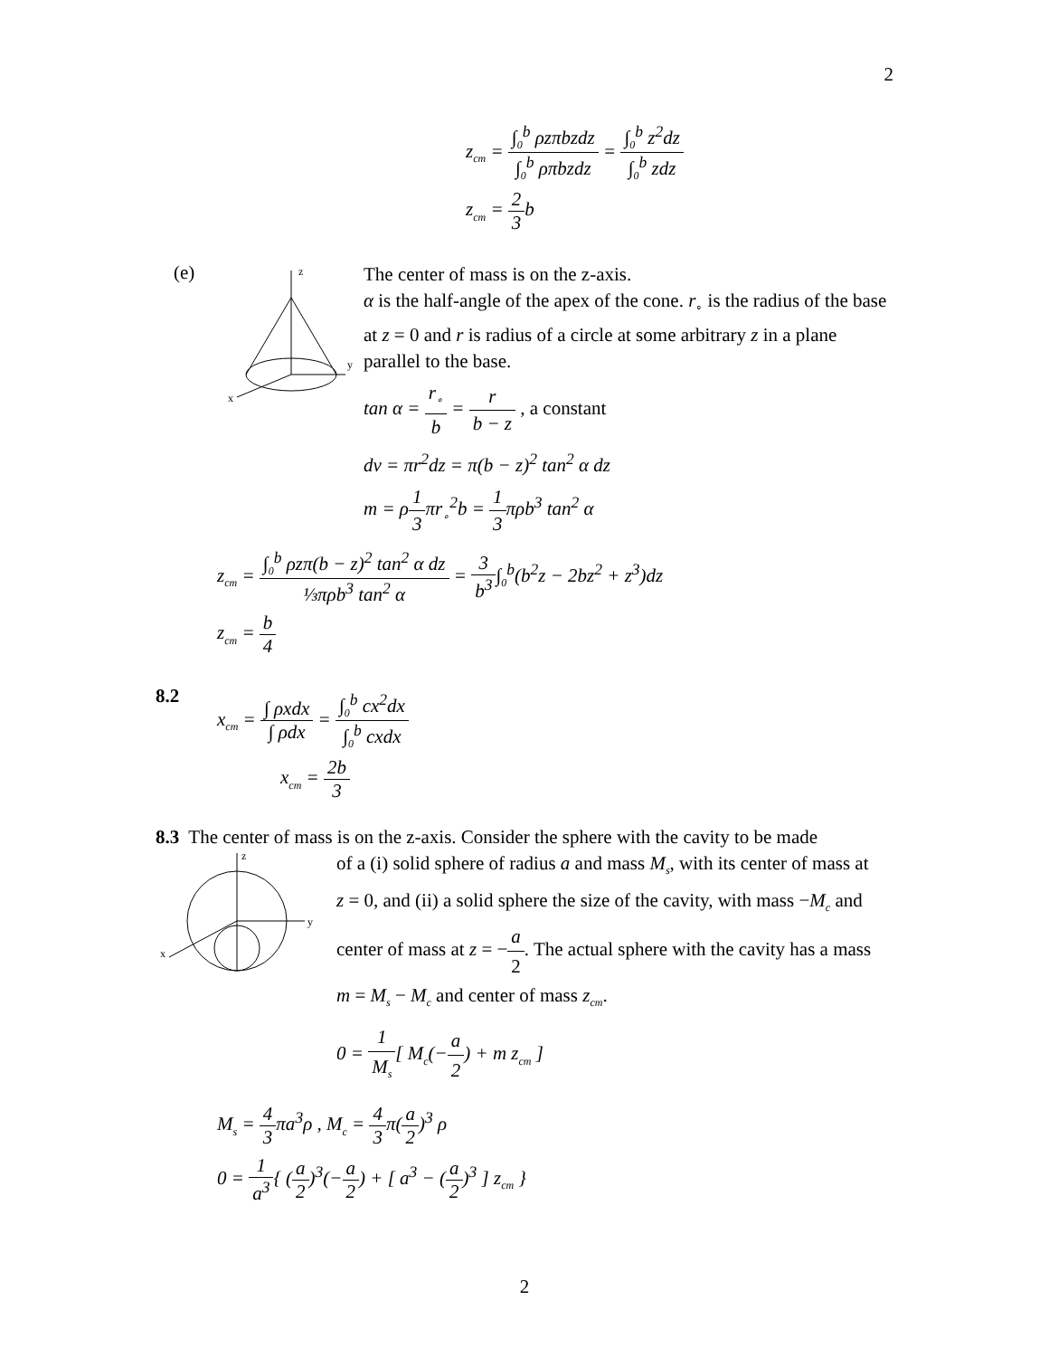2
z<sub>cm</sub> = ∫<sub>0</sub><sup>b</sup> ρzπbzdz ∫<sub>0</sub><sup>b</sup> ρπbzdz = ∫<sub>0</sub><sup>b</sup> z<sup>2</sup>dz ∫<sub>0</sub><sup>b</sup> zdz
z<sub>cm</sub> = 2 3b
(e)
z
y
x
The center of mass is on the z-axis.
α is the half-angle of the apex of the cone. r<sub>∘</sub> is the radius of the base at z = 0 and r is radius of a circle at some arbitrary z in a plane parallel to the base.
tan α = r<sub>∘</sub> b = r b − z , a constant
dv = πr<sup>2</sup>dz = π(b − z)<sup>2</sup> tan<sup>2</sup> α dz
m = ρ1 3πr<sub>∘</sub><sup>2</sup>b = 1 3πρb<sup>3</sup> tan<sup>2</sup> α
z<sub>cm</sub> = ∫<sub>0</sub><sup>b</sup> ρzπ(b − z)<sup>2</sup> tan<sup>2</sup> α dz ⅓πρb<sup>3</sup> tan<sup>2</sup> α = 3 b<sup>3</sup>∫<sub>0</sub><sup>b</sup>(b<sup>2</sup>z − 2bz<sup>2</sup> + z<sup>3</sup>)dz
z<sub>cm</sub> = b 4
8.2
x<sub>cm</sub> = ∫ ρxdx ∫ ρdx = ∫<sub>0</sub><sup>b</sup> cx<sup>2</sup>dx ∫<sub>0</sub><sup>b</sup> cxdx
x<sub>cm</sub> = 2b 3
8.3 The center of mass is on the z-axis. Consider the sphere with the cavity to be made
z
y
x
of a (i) solid sphere of radius a and mass M<sub>s</sub>, with its center of mass at z = 0, and (ii) a solid sphere the size of the cavity, with mass −M<sub>c</sub> and center of mass at z = −a 2. The actual sphere with the cavity has a mass m = M<sub>s</sub> − M<sub>c</sub> and center of mass z<sub>cm</sub>.
0 = 1 M<sub>s</sub>[ M<sub>c</sub>(−a 2) + m z<sub>cm</sub> ]
M<sub>s</sub> = 4 3πa<sup>3</sup>ρ , M<sub>c</sub> = 4 3π(a 2)<sup>3</sup> ρ
0 = 1 a<sup>3</sup>{ (a 2)<sup>3</sup>(−a 2) + [ a<sup>3</sup> − (a 2)<sup>3</sup> ] z<sub>cm</sub> }
2